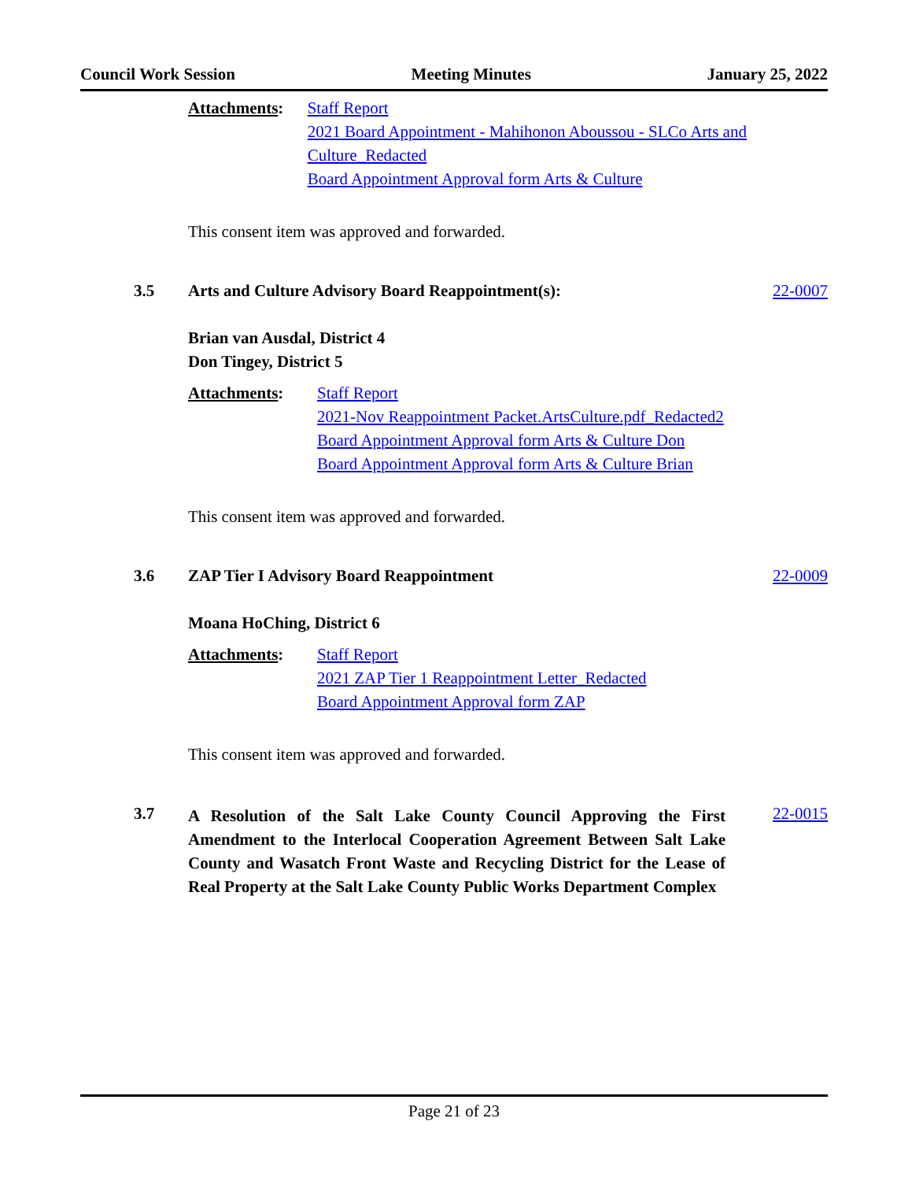Council Work Session Meeting Minutes January 25, 2022
Attachments: Staff Report
2021 Board Appointment - Mahihonon Aboussou - SLCo Arts and Culture_Redacted
Board Appointment Approval form Arts & Culture
This consent item was approved and forwarded.
3.5 Arts and Culture Advisory Board Reappointment(s):
22-0007
Brian van Ausdal, District 4
Don Tingey, District 5
Attachments: Staff Report
2021-Nov Reappointment Packet.ArtsCulture.pdf_Redacted2
Board Appointment Approval form Arts & Culture Don
Board Appointment Approval form Arts & Culture Brian
This consent item was approved and forwarded.
3.6 ZAP Tier I Advisory Board Reappointment
22-0009
Moana HoChing, District 6
Attachments: Staff Report
2021 ZAP Tier 1 Reappointment Letter_Redacted
Board Appointment Approval form ZAP
This consent item was approved and forwarded.
3.7
A Resolution of the Salt Lake County Council Approving the First Amendment to the Interlocal Cooperation Agreement Between Salt Lake County and Wasatch Front Waste and Recycling District for the Lease of Real Property at the Salt Lake County Public Works Department Complex
22-0015
Page 21 of 23